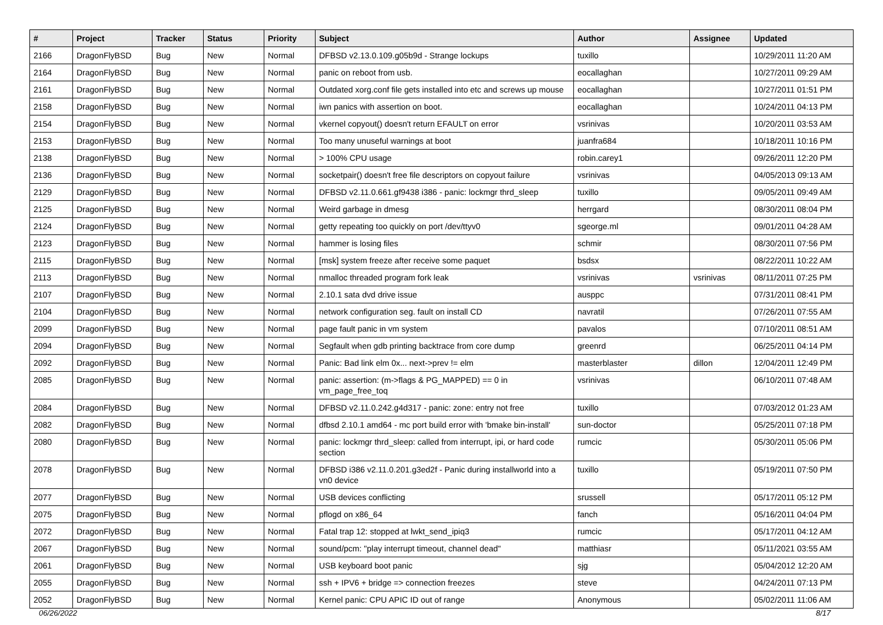| # | Project | Tracker | Status | Priority | Subject | Author | Assignee | Updated |
| --- | --- | --- | --- | --- | --- | --- | --- | --- |
| 2166 | DragonFlyBSD | Bug | New | Normal | DFBSD v2.13.0.109.g05b9d - Strange lockups | tuxillo | | 10/29/2011 11:20 AM |
| 2164 | DragonFlyBSD | Bug | New | Normal | panic on reboot from usb. | eocallaghan | | 10/27/2011 09:29 AM |
| 2161 | DragonFlyBSD | Bug | New | Normal | Outdated xorg.conf file gets installed into etc and screws up mouse | eocallaghan | | 10/27/2011 01:51 PM |
| 2158 | DragonFlyBSD | Bug | New | Normal | iwn panics with assertion on boot. | eocallaghan | | 10/24/2011 04:13 PM |
| 2154 | DragonFlyBSD | Bug | New | Normal | vkernel copyout() doesn't return EFAULT on error | vsrinivas | | 10/20/2011 03:53 AM |
| 2153 | DragonFlyBSD | Bug | New | Normal | Too many unuseful warnings at boot | juanfra684 | | 10/18/2011 10:16 PM |
| 2138 | DragonFlyBSD | Bug | New | Normal | > 100% CPU usage | robin.carey1 | | 09/26/2011 12:20 PM |
| 2136 | DragonFlyBSD | Bug | New | Normal | socketpair() doesn't free file descriptors on copyout failure | vsrinivas | | 04/05/2013 09:13 AM |
| 2129 | DragonFlyBSD | Bug | New | Normal | DFBSD v2.11.0.661.gf9438 i386 - panic: lockmgr thrd_sleep | tuxillo | | 09/05/2011 09:49 AM |
| 2125 | DragonFlyBSD | Bug | New | Normal | Weird garbage in dmesg | herrgard | | 08/30/2011 08:04 PM |
| 2124 | DragonFlyBSD | Bug | New | Normal | getty repeating too quickly on port /dev/ttyv0 | sgeorge.ml | | 09/01/2011 04:28 AM |
| 2123 | DragonFlyBSD | Bug | New | Normal | hammer is losing files | schmir | | 08/30/2011 07:56 PM |
| 2115 | DragonFlyBSD | Bug | New | Normal | [msk] system freeze after receive some paquet | bsdsx | | 08/22/2011 10:22 AM |
| 2113 | DragonFlyBSD | Bug | New | Normal | nmalloc threaded program fork leak | vsrinivas | vsrinivas | 08/11/2011 07:25 PM |
| 2107 | DragonFlyBSD | Bug | New | Normal | 2.10.1 sata dvd drive issue | ausppc | | 07/31/2011 08:41 PM |
| 2104 | DragonFlyBSD | Bug | New | Normal | network configuration seg. fault on install CD | navratil | | 07/26/2011 07:55 AM |
| 2099 | DragonFlyBSD | Bug | New | Normal | page fault panic in vm system | pavalos | | 07/10/2011 08:51 AM |
| 2094 | DragonFlyBSD | Bug | New | Normal | Segfault when gdb printing backtrace from core dump | greenrd | | 06/25/2011 04:14 PM |
| 2092 | DragonFlyBSD | Bug | New | Normal | Panic: Bad link elm 0x... next->prev != elm | masterblaster | dillon | 12/04/2011 12:49 PM |
| 2085 | DragonFlyBSD | Bug | New | Normal | panic: assertion: (m->flags & PG_MAPPED) == 0 in vm_page_free_toq | vsrinivas | | 06/10/2011 07:48 AM |
| 2084 | DragonFlyBSD | Bug | New | Normal | DFBSD v2.11.0.242.g4d317 - panic: zone: entry not free | tuxillo | | 07/03/2012 01:23 AM |
| 2082 | DragonFlyBSD | Bug | New | Normal | dfbsd 2.10.1 amd64 - mc port build error with 'bmake bin-install' | sun-doctor | | 05/25/2011 07:18 PM |
| 2080 | DragonFlyBSD | Bug | New | Normal | panic: lockmgr thrd_sleep: called from interrupt, ipi, or hard code section | rumcic | | 05/30/2011 05:06 PM |
| 2078 | DragonFlyBSD | Bug | New | Normal | DFBSD i386 v2.11.0.201.g3ed2f - Panic during installworld into a vn0 device | tuxillo | | 05/19/2011 07:50 PM |
| 2077 | DragonFlyBSD | Bug | New | Normal | USB devices conflicting | srussell | | 05/17/2011 05:12 PM |
| 2075 | DragonFlyBSD | Bug | New | Normal | pflogd on x86_64 | fanch | | 05/16/2011 04:04 PM |
| 2072 | DragonFlyBSD | Bug | New | Normal | Fatal trap 12: stopped at lwkt_send_ipiq3 | rumcic | | 05/17/2011 04:12 AM |
| 2067 | DragonFlyBSD | Bug | New | Normal | sound/pcm: "play interrupt timeout, channel dead" | matthiasr | | 05/11/2021 03:55 AM |
| 2061 | DragonFlyBSD | Bug | New | Normal | USB keyboard boot panic | sjg | | 05/04/2012 12:20 AM |
| 2055 | DragonFlyBSD | Bug | New | Normal | ssh + IPV6 + bridge => connection freezes | steve | | 04/24/2011 07:13 PM |
| 2052 | DragonFlyBSD | Bug | New | Normal | Kernel panic: CPU APIC ID out of range | Anonymous | | 05/02/2011 11:06 AM |
06/26/2022 8/17